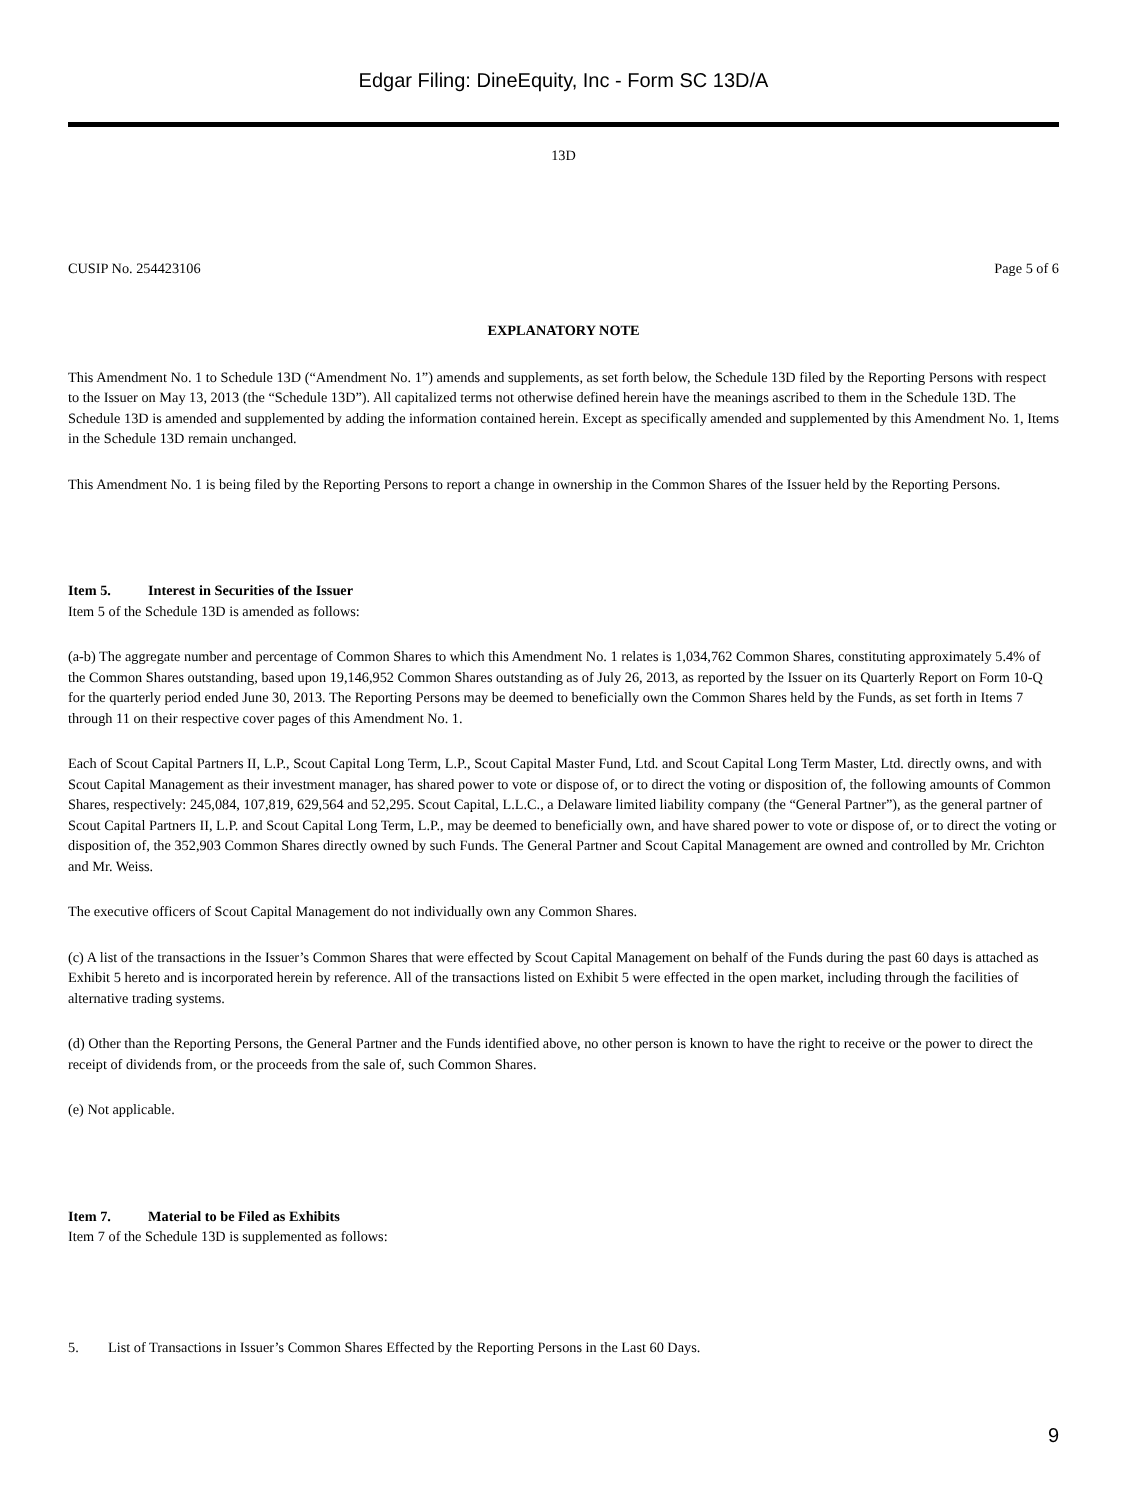Edgar Filing: DineEquity, Inc - Form SC 13D/A
13D
CUSIP No. 254423106 Page 5 of 6
EXPLANATORY NOTE
This Amendment No. 1 to Schedule 13D (“Amendment No. 1”) amends and supplements, as set forth below, the Schedule 13D filed by the Reporting Persons with respect to the Issuer on May 13, 2013 (the “Schedule 13D”). All capitalized terms not otherwise defined herein have the meanings ascribed to them in the Schedule 13D. The Schedule 13D is amended and supplemented by adding the information contained herein. Except as specifically amended and supplemented by this Amendment No. 1, Items in the Schedule 13D remain unchanged.
This Amendment No. 1 is being filed by the Reporting Persons to report a change in ownership in the Common Shares of the Issuer held by the Reporting Persons.
Item 5. Interest in Securities of the Issuer
Item 5 of the Schedule 13D is amended as follows:
(a-b) The aggregate number and percentage of Common Shares to which this Amendment No. 1 relates is 1,034,762 Common Shares, constituting approximately 5.4% of the Common Shares outstanding, based upon 19,146,952 Common Shares outstanding as of July 26, 2013, as reported by the Issuer on its Quarterly Report on Form 10-Q for the quarterly period ended June 30, 2013. The Reporting Persons may be deemed to beneficially own the Common Shares held by the Funds, as set forth in Items 7 through 11 on their respective cover pages of this Amendment No. 1.
Each of Scout Capital Partners II, L.P., Scout Capital Long Term, L.P., Scout Capital Master Fund, Ltd. and Scout Capital Long Term Master, Ltd. directly owns, and with Scout Capital Management as their investment manager, has shared power to vote or dispose of, or to direct the voting or disposition of, the following amounts of Common Shares, respectively: 245,084, 107,819, 629,564 and 52,295. Scout Capital, L.L.C., a Delaware limited liability company (the “General Partner”), as the general partner of Scout Capital Partners II, L.P. and Scout Capital Long Term, L.P., may be deemed to beneficially own, and have shared power to vote or dispose of, or to direct the voting or disposition of, the 352,903 Common Shares directly owned by such Funds. The General Partner and Scout Capital Management are owned and controlled by Mr. Crichton and Mr. Weiss.
The executive officers of Scout Capital Management do not individually own any Common Shares.
(c) A list of the transactions in the Issuer’s Common Shares that were effected by Scout Capital Management on behalf of the Funds during the past 60 days is attached as Exhibit 5 hereto and is incorporated herein by reference. All of the transactions listed on Exhibit 5 were effected in the open market, including through the facilities of alternative trading systems.
(d) Other than the Reporting Persons, the General Partner and the Funds identified above, no other person is known to have the right to receive or the power to direct the receipt of dividends from, or the proceeds from the sale of, such Common Shares.
(e) Not applicable.
Item 7. Material to be Filed as Exhibits
Item 7 of the Schedule 13D is supplemented as follows:
5. List of Transactions in Issuer’s Common Shares Effected by the Reporting Persons in the Last 60 Days.
9